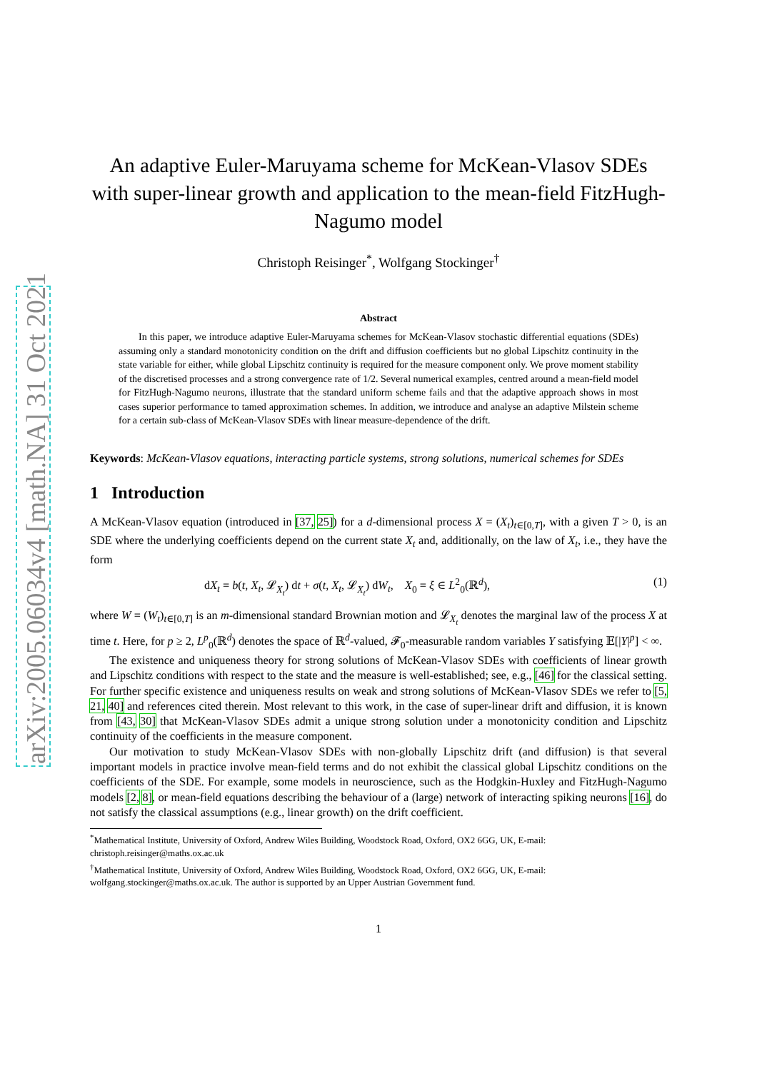arXiv:2005.06034v4 [math.NA] 31 Oct 2021
An adaptive Euler-Maruyama scheme for McKean-Vlasov SDEs with super-linear growth and application to the mean-field FitzHugh-Nagumo model
Christoph Reisinger<sup>*</sup>, Wolfgang Stockinger<sup>†</sup>
Abstract
In this paper, we introduce adaptive Euler-Maruyama schemes for McKean-Vlasov stochastic differential equations (SDEs) assuming only a standard monotonicity condition on the drift and diffusion coefficients but no global Lipschitz continuity in the state variable for either, while global Lipschitz continuity is required for the measure component only. We prove moment stability of the discretised processes and a strong convergence rate of 1/2. Several numerical examples, centred around a mean-field model for FitzHugh-Nagumo neurons, illustrate that the standard uniform scheme fails and that the adaptive approach shows in most cases superior performance to tamed approximation schemes. In addition, we introduce and analyse an adaptive Milstein scheme for a certain sub-class of McKean-Vlasov SDEs with linear measure-dependence of the drift.
Keywords: McKean-Vlasov equations, interacting particle systems, strong solutions, numerical schemes for SDEs
1 Introduction
A McKean-Vlasov equation (introduced in [37, 25]) for a d-dimensional process X = (X<sub>t</sub>)<sub>t∈[0,T]</sub>, with a given T > 0, is an SDE where the underlying coefficients depend on the current state X<sub>t</sub> and, additionally, on the law of X<sub>t</sub>, i.e., they have the form
dX<sub>t</sub> = b(t, X<sub>t</sub>, 𝓛<sub>X<sub>t</sub></sub>) dt + σ(t, X<sub>t</sub>, 𝓛<sub>X<sub>t</sub></sub>) dW<sub>t</sub>, X<sub>0</sub> = ξ ∈ L<sup>2</sup><sub>0</sub>(ℝ<sup>d</sup>), (1)
where W = (W<sub>t</sub>)<sub>t∈[0,T]</sub> is an m-dimensional standard Brownian motion and 𝓛<sub>X<sub>t</sub></sub> denotes the marginal law of the process X at time t. Here, for p ≥ 2, L<sup>p</sup><sub>0</sub>(ℝ<sup>d</sup>) denotes the space of ℝ<sup>d</sup>-valued, 𝓕<sub>0</sub>-measurable random variables Y satisfying 𝔼[|Y|<sup>p</sup>] < ∞.
The existence and uniqueness theory for strong solutions of McKean-Vlasov SDEs with coefficients of linear growth and Lipschitz conditions with respect to the state and the measure is well-established; see, e.g., [46] for the classical setting. For further specific existence and uniqueness results on weak and strong solutions of McKean-Vlasov SDEs we refer to [5, 21, 40] and references cited therein. Most relevant to this work, in the case of super-linear drift and diffusion, it is known from [43, 30] that McKean-Vlasov SDEs admit a unique strong solution under a monotonicity condition and Lipschitz continuity of the coefficients in the measure component.
Our motivation to study McKean-Vlasov SDEs with non-globally Lipschitz drift (and diffusion) is that several important models in practice involve mean-field terms and do not exhibit the classical global Lipschitz conditions on the coefficients of the SDE. For example, some models in neuroscience, such as the Hodgkin-Huxley and FitzHugh-Nagumo models [2, 8], or mean-field equations describing the behaviour of a (large) network of interacting spiking neurons [16], do not satisfy the classical assumptions (e.g., linear growth) on the drift coefficient.
<sup>*</sup> Mathematical Institute, University of Oxford, Andrew Wiles Building, Woodstock Road, Oxford, OX2 6GG, UK, E-mail: christoph.reisinger@maths.ox.ac.uk
<sup>†</sup> Mathematical Institute, University of Oxford, Andrew Wiles Building, Woodstock Road, Oxford, OX2 6GG, UK, E-mail: wolfgang.stockinger@maths.ox.ac.uk. The author is supported by an Upper Austrian Government fund.
1